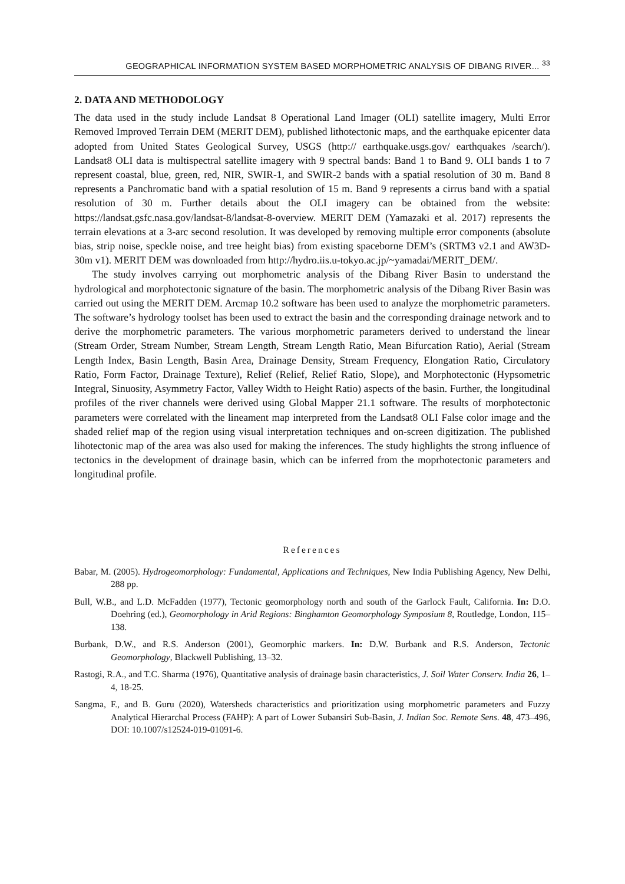GEOGRAPHICAL INFORMATION SYSTEM BASED MORPHOMETRIC ANALYSIS OF DIBANG RIVER... <sup>33</sup>
2. DATA AND METHODOLOGY
The data used in the study include Landsat 8 Operational Land Imager (OLI) satellite imagery, Multi Error Removed Improved Terrain DEM (MERIT DEM), published lithotectonic maps, and the earthquake epicenter data adopted from United States Geological Survey, USGS (http:// earthquake.usgs.gov/ earthquakes /search/). Landsat8 OLI data is multispectral satellite imagery with 9 spectral bands: Band 1 to Band 9. OLI bands 1 to 7 represent coastal, blue, green, red, NIR, SWIR-1, and SWIR-2 bands with a spatial resolution of 30 m. Band 8 represents a Panchromatic band with a spatial resolution of 15 m. Band 9 represents a cirrus band with a spatial resolution of 30 m. Further details about the OLI imagery can be obtained from the website: https://landsat.gsfc.nasa.gov/landsat-8/landsat-8-overview. MERIT DEM (Yamazaki et al. 2017) represents the terrain elevations at a 3-arc second resolution. It was developed by removing multiple error components (absolute bias, strip noise, speckle noise, and tree height bias) from existing spaceborne DEM’s (SRTM3 v2.1 and AW3D-30m v1). MERIT DEM was downloaded from http://hydro.iis.u-tokyo.ac.jp/~yamadai/MERIT_DEM/.
The study involves carrying out morphometric analysis of the Dibang River Basin to understand the hydrological and morphotectonic signature of the basin. The morphometric analysis of the Dibang River Basin was carried out using the MERIT DEM. Arcmap 10.2 software has been used to analyze the morphometric parameters. The software’s hydrology toolset has been used to extract the basin and the corresponding drainage network and to derive the morphometric parameters. The various morphometric parameters derived to understand the linear (Stream Order, Stream Number, Stream Length, Stream Length Ratio, Mean Bifurcation Ratio), Aerial (Stream Length Index, Basin Length, Basin Area, Drainage Density, Stream Frequency, Elongation Ratio, Circulatory Ratio, Form Factor, Drainage Texture), Relief (Relief, Relief Ratio, Slope), and Morphotectonic (Hypsometric Integral, Sinuosity, Asymmetry Factor, Valley Width to Height Ratio) aspects of the basin. Further, the longitudinal profiles of the river channels were derived using Global Mapper 21.1 software. The results of morphotectonic parameters were correlated with the lineament map interpreted from the Landsat8 OLI False color image and the shaded relief map of the region using visual interpretation techniques and on-screen digitization. The published lihotectonic map of the area was also used for making the inferences. The study highlights the strong influence of tectonics in the development of drainage basin, which can be inferred from the moprhotectonic parameters and longitudinal profile.
References
Babar, M. (2005). Hydrogeomorphology: Fundamental, Applications and Techniques, New India Publishing Agency, New Delhi, 288 pp.
Bull, W.B., and L.D. McFadden (1977), Tectonic geomorphology north and south of the Garlock Fault, California. In: D.O. Doehring (ed.), Geomorphology in Arid Regions: Binghamton Geomorphology Symposium 8, Routledge, London, 115–138.
Burbank, D.W., and R.S. Anderson (2001), Geomorphic markers. In: D.W. Burbank and R.S. Anderson, Tectonic Geomorphology, Blackwell Publishing, 13–32.
Rastogi, R.A., and T.C. Sharma (1976), Quantitative analysis of drainage basin characteristics, J. Soil Water Conserv. India 26, 1–4, 18-25.
Sangma, F., and B. Guru (2020), Watersheds characteristics and prioritization using morphometric parameters and Fuzzy Analytical Hierarchal Process (FAHP): A part of Lower Subansiri Sub-Basin, J. Indian Soc. Remote Sens. 48, 473–496, DOI: 10.1007/s12524-019-01091-6.